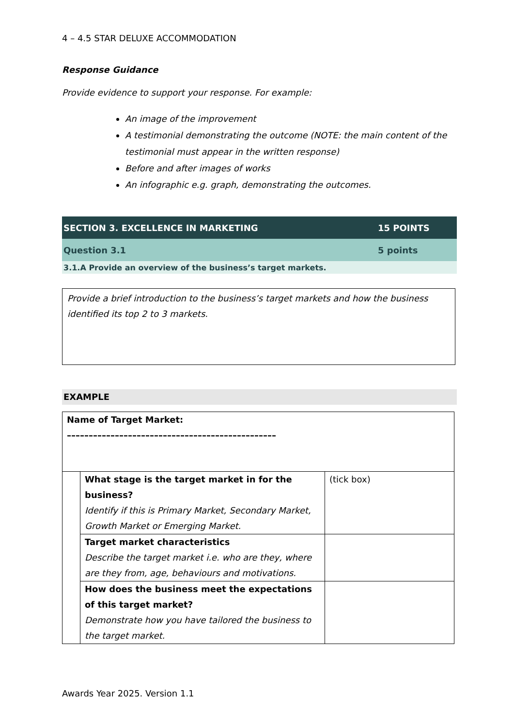4 – 4.5 STAR DELUXE ACCOMMODATION
Response Guidance
Provide evidence to support your response. For example:
An image of the improvement
A testimonial demonstrating the outcome (NOTE: the main content of the testimonial must appear in the written response)
Before and after images of works
An infographic e.g. graph, demonstrating the outcomes.
| SECTION 3. EXCELLENCE IN MARKETING | 15 POINTS |
| Question 3.1 | 5 points |
| 3.1.A Provide an overview of the business’s target markets. | |
Provide a brief introduction to the business’s target markets and how the business identified its top 2 to 3 markets.
EXAMPLE
| Name of Target Market: –––––––––––––––––––––––––––––––––––––––––––––––– | | |
| | What stage is the target market in for the business? Identify if this is Primary Market, Secondary Market, Growth Market or Emerging Market. | (tick box) |
| | Target market characteristics Describe the target market i.e. who are they, where are they from, age, behaviours and motivations. | |
| | How does the business meet the expectations of this target market? Demonstrate how you have tailored the business to the target market. | |
Awards Year 2025. Version 1.1